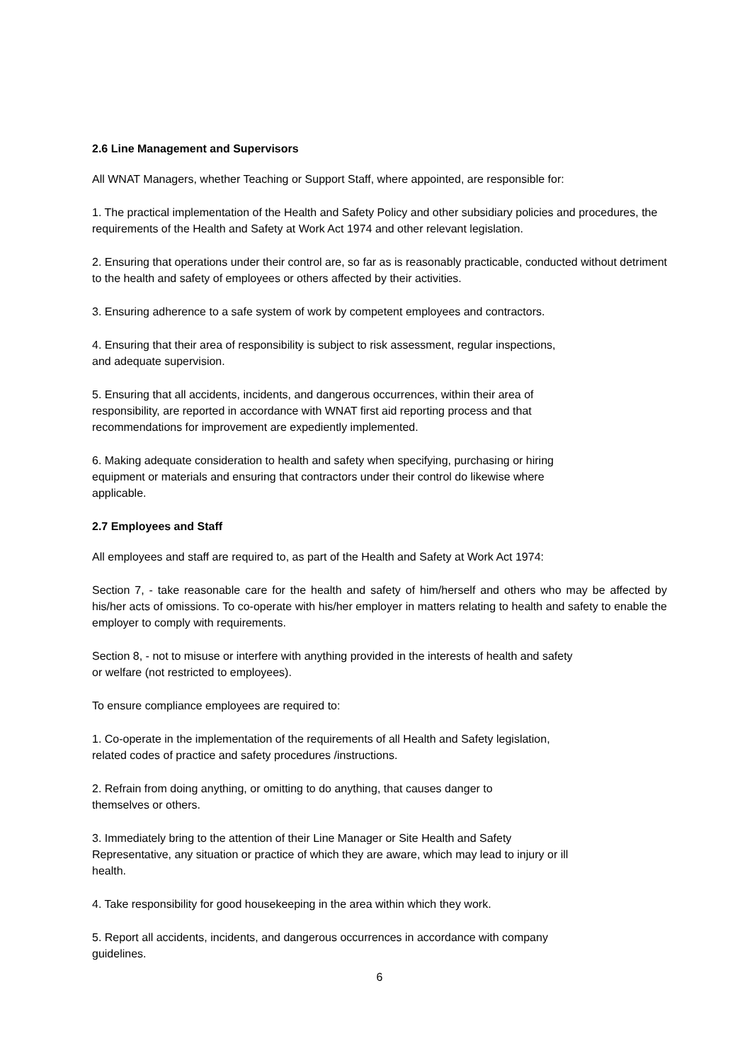2.6 Line Management and Supervisors
All WNAT Managers, whether Teaching or Support Staff, where appointed, are responsible for:
1. The practical implementation of the Health and Safety Policy and other subsidiary policies and procedures, the requirements of the Health and Safety at Work Act 1974 and other relevant legislation.
2. Ensuring that operations under their control are, so far as is reasonably practicable, conducted without detriment to the health and safety of employees or others affected by their activities.
3. Ensuring adherence to a safe system of work by competent employees and contractors.
4. Ensuring that their area of responsibility is subject to risk assessment, regular inspections,
and adequate supervision.
5. Ensuring that all accidents, incidents, and dangerous occurrences, within their area of
responsibility, are reported in accordance with WNAT first aid reporting process and that
recommendations for improvement are expediently implemented.
6. Making adequate consideration to health and safety when specifying, purchasing or hiring
equipment or materials and ensuring that contractors under their control do likewise where
applicable.
2.7 Employees and Staff
All employees and staff are required to, as part of the Health and Safety at Work Act 1974:
Section 7, - take reasonable care for the health and safety of him/herself and others who may be affected by his/her acts of omissions. To co-operate with his/her employer in matters relating to health and safety to enable the employer to comply with requirements.
Section 8, - not to misuse or interfere with anything provided in the interests of health and safety
or welfare (not restricted to employees).
To ensure compliance employees are required to:
1. Co-operate in the implementation of the requirements of all Health and Safety legislation,
related codes of practice and safety procedures /instructions.
2. Refrain from doing anything, or omitting to do anything, that causes danger to
themselves or others.
3. Immediately bring to the attention of their Line Manager or Site Health and Safety
Representative, any situation or practice of which they are aware, which may lead to injury or ill
health.
4. Take responsibility for good housekeeping in the area within which they work.
5. Report all accidents, incidents, and dangerous occurrences in accordance with company
guidelines.
6